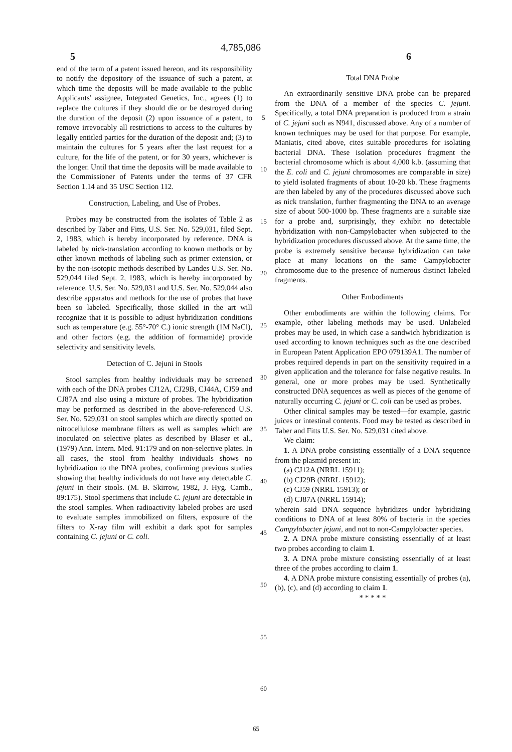5 4,785,086 6
end of the term of a patent issued hereon, and its responsibility to notify the depository of the issuance of such a patent, at which time the deposits will be made available to the public Applicants' assignee, Integrated Genetics, Inc., agrees (1) to replace the cultures if they should die or be destroyed during the duration of the deposit (2) upon issuance of a patent, to remove irrevocably all restrictions to access to the cultures by legally entitled parties for the duration of the deposit and; (3) to maintain the cultures for 5 years after the last request for a culture, for the life of the patent, or for 30 years, whichever is the longer. Until that time the deposits will be made available to the Commissioner of Patents under the terms of 37 CFR Section 1.14 and 35 USC Section 112.
Construction, Labeling, and Use of Probes.
Probes may be constructed from the isolates of Table 2 as described by Taber and Fitts, U.S. Ser. No. 529,031, filed Sept. 2, 1983, which is hereby incorporated by reference. DNA is labeled by nick-translation according to known methods or by other known methods of labeling such as primer extension, or by the non-isotopic methods described by Landes U.S. Ser. No. 529,044 filed Sept. 2, 1983, which is hereby incorporated by reference. U.S. Ser. No. 529,031 and U.S. Ser. No. 529,044 also describe apparatus and methods for the use of probes that have been so labeled. Specifically, those skilled in the art will recognize that it is possible to adjust hybridization conditions such as temperature (e.g. 55°-70° C.) ionic strength (1M NaCl), and other factors (e.g. the addition of formamide) provide selectivity and sensitivity levels.
Detection of C. Jejuni in Stools
Stool samples from healthy individuals may be screened with each of the DNA probes CJ12A, CJ29B, CJ44A, CJ59 and CJ87A and also using a mixture of probes. The hybridization may be performed as described in the above-referenced U.S. Ser. No. 529,031 on stool samples which are directly spotted on nitrocellulose membrane filters as well as samples which are inoculated on selective plates as described by Blaser et al., (1979) Ann. Intern. Med. 91:179 and on non-selective plates. In all cases, the stool from healthy individuals shows no hybridization to the DNA probes, confirming previous studies showing that healthy individuals do not have any detectable C. jejuni in their stools. (M. B. Skirrow, 1982, J. Hyg. Camb., 89:175). Stool specimens that include C. jejuni are detectable in the stool samples. When radioactivity labeled probes are used to evaluate samples immobilized on filters, exposure of the filters to X-ray film will exhibit a dark spot for samples containing C. jejuni or C. coli.
5
10
15
20
25
30
35
40
45
50
55
60
Total DNA Probe
An extraordinarily sensitive DNA probe can be prepared from the DNA of a member of the species C. jejuni. Specifically, a total DNA preparation is produced from a strain of C. jejuni such as N941, discussed above. Any of a number of known techniques may be used for that purpose. For example, Maniatis, cited above, cites suitable procedures for isolating bacterial DNA. These isolation procedures fragment the bacterial chromosome which is about 4,000 k.b. (assuming that the E. coli and C. jejuni chromosomes are comparable in size) to yield isolated fragments of about 10-20 kb. These fragments are then labeled by any of the procedures discussed above such as nick translation, further fragmenting the DNA to an average size of about 500-1000 bp. These fragments are a suitable size for a probe and, surprisingly, they exhibit no detectable hybridization with non-Campylobacter when subjected to the hybridization procedures discussed above. At the same time, the probe is extremely sensitive because hybridization can take place at many locations on the same Campylobacter chromosome due to the presence of numerous distinct labeled fragments.
Other Embodiments
Other embodiments are within the following claims. For example, other labeling methods may be used. Unlabeled probes may be used, in which case a sandwich hybridization is used according to known techniques such as the one described in European Patent Application EPO 079139A1. The number of probes required depends in part on the sensitivity required in a given application and the tolerance for false negative results. In general, one or more probes may be used. Synthetically constructed DNA sequences as well as pieces of the genome of naturally occurring C. jejuni or C. coli can be used as probes.
Other clinical samples may be tested—for example, gastric juices or intestinal contents. Food may be tested as described in Taber and Fitts U.S. Ser. No. 529,031 cited above.
We claim:
1. A DNA probe consisting essentially of a DNA sequence from the plasmid present in:
(a) CJ12A (NRRL 15911);
(b) CJ29B (NRRL 15912);
(c) CJ59 (NRRL 15913); or
(d) CJ87A (NRRL 15914);
wherein said DNA sequence hybridizes under hybridizing conditions to DNA of at least 80% of bacteria in the species Campylobacter jejuni, and not to non-Campylobacter species.
2. A DNA probe mixture consisting essentially of at least two probes according to claim 1.
3. A DNA probe mixture consisting essentially of at least three of the probes according to claim 1.
4. A DNA probe mixture consisting essentially of probes (a), (b), (c), and (d) according to claim 1.
* * * * *
65